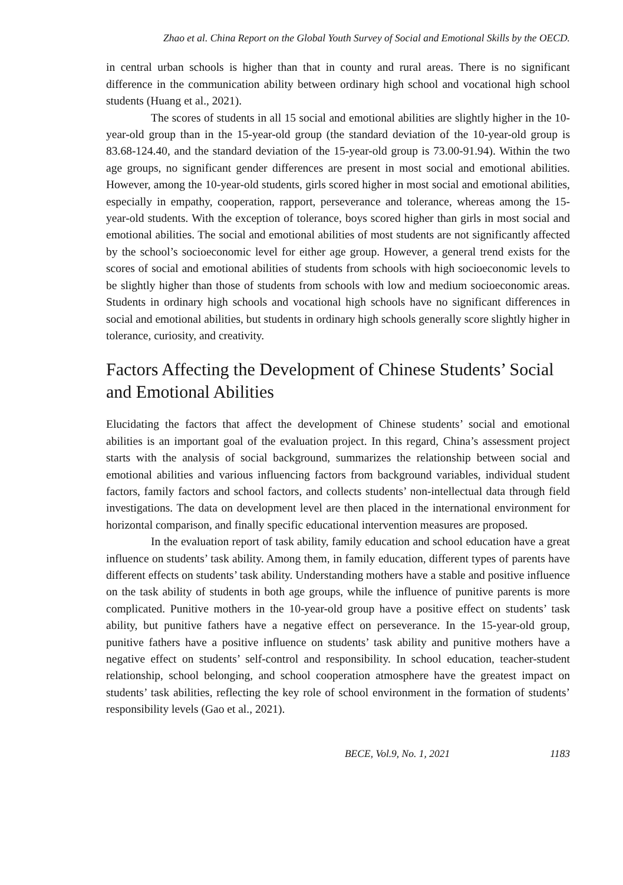Zhao et al. China Report on the Global Youth Survey of Social and Emotional Skills by the OECD.
in central urban schools is higher than that in county and rural areas. There is no significant difference in the communication ability between ordinary high school and vocational high school students (Huang et al., 2021).
The scores of students in all 15 social and emotional abilities are slightly higher in the 10-year-old group than in the 15-year-old group (the standard deviation of the 10-year-old group is 83.68-124.40, and the standard deviation of the 15-year-old group is 73.00-91.94). Within the two age groups, no significant gender differences are present in most social and emotional abilities. However, among the 10-year-old students, girls scored higher in most social and emotional abilities, especially in empathy, cooperation, rapport, perseverance and tolerance, whereas among the 15-year-old students. With the exception of tolerance, boys scored higher than girls in most social and emotional abilities. The social and emotional abilities of most students are not significantly affected by the school’s socioeconomic level for either age group. However, a general trend exists for the scores of social and emotional abilities of students from schools with high socioeconomic levels to be slightly higher than those of students from schools with low and medium socioeconomic areas. Students in ordinary high schools and vocational high schools have no significant differences in social and emotional abilities, but students in ordinary high schools generally score slightly higher in tolerance, curiosity, and creativity.
Factors Affecting the Development of Chinese Students’ Social and Emotional Abilities
Elucidating the factors that affect the development of Chinese students’ social and emotional abilities is an important goal of the evaluation project. In this regard, China’s assessment project starts with the analysis of social background, summarizes the relationship between social and emotional abilities and various influencing factors from background variables, individual student factors, family factors and school factors, and collects students’ non-intellectual data through field investigations. The data on development level are then placed in the international environment for horizontal comparison, and finally specific educational intervention measures are proposed.
In the evaluation report of task ability, family education and school education have a great influence on students’ task ability. Among them, in family education, different types of parents have different effects on students’ task ability. Understanding mothers have a stable and positive influence on the task ability of students in both age groups, while the influence of punitive parents is more complicated. Punitive mothers in the 10-year-old group have a positive effect on students’ task ability, but punitive fathers have a negative effect on perseverance. In the 15-year-old group, punitive fathers have a positive influence on students’ task ability and punitive mothers have a negative effect on students’ self-control and responsibility. In school education, teacher-student relationship, school belonging, and school cooperation atmosphere have the greatest impact on students’ task abilities, reflecting the key role of school environment in the formation of students’ responsibility levels (Gao et al., 2021).
BECE, Vol.9, No. 1, 2021 1183